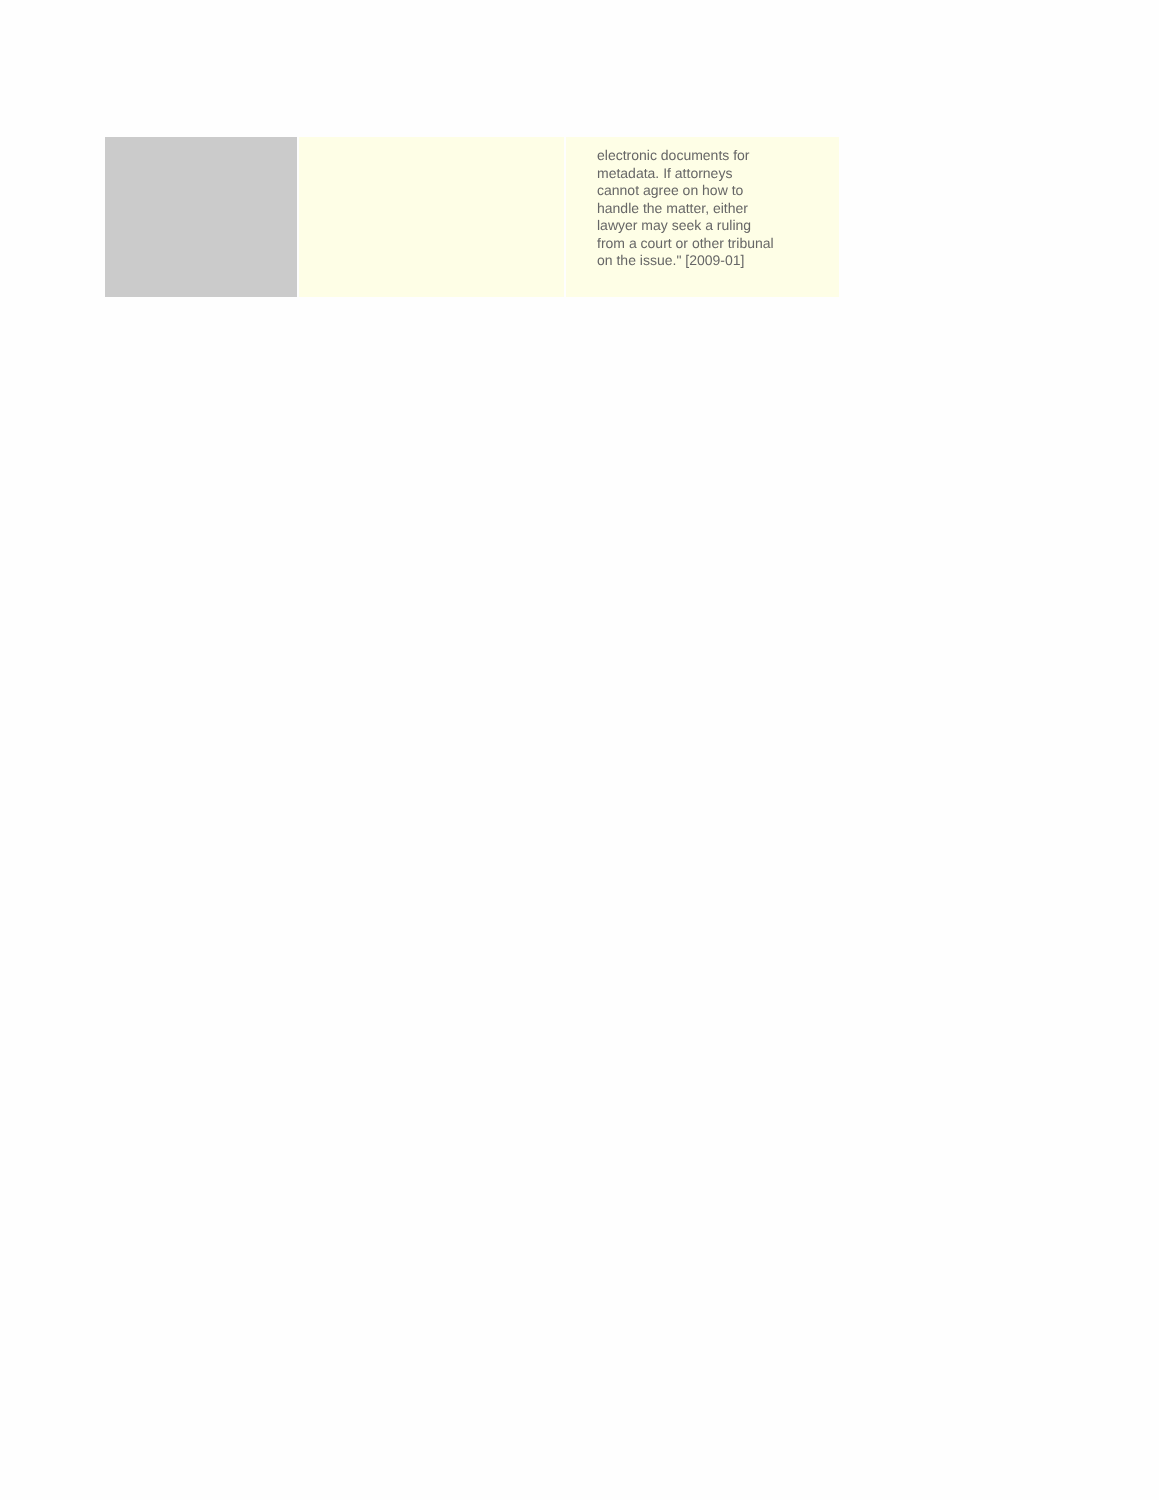| | | electronic documents for metadata. If attorneys cannot agree on how to handle the matter, either lawyer may seek a ruling from a court or other tribunal on the issue." [2009-01] |